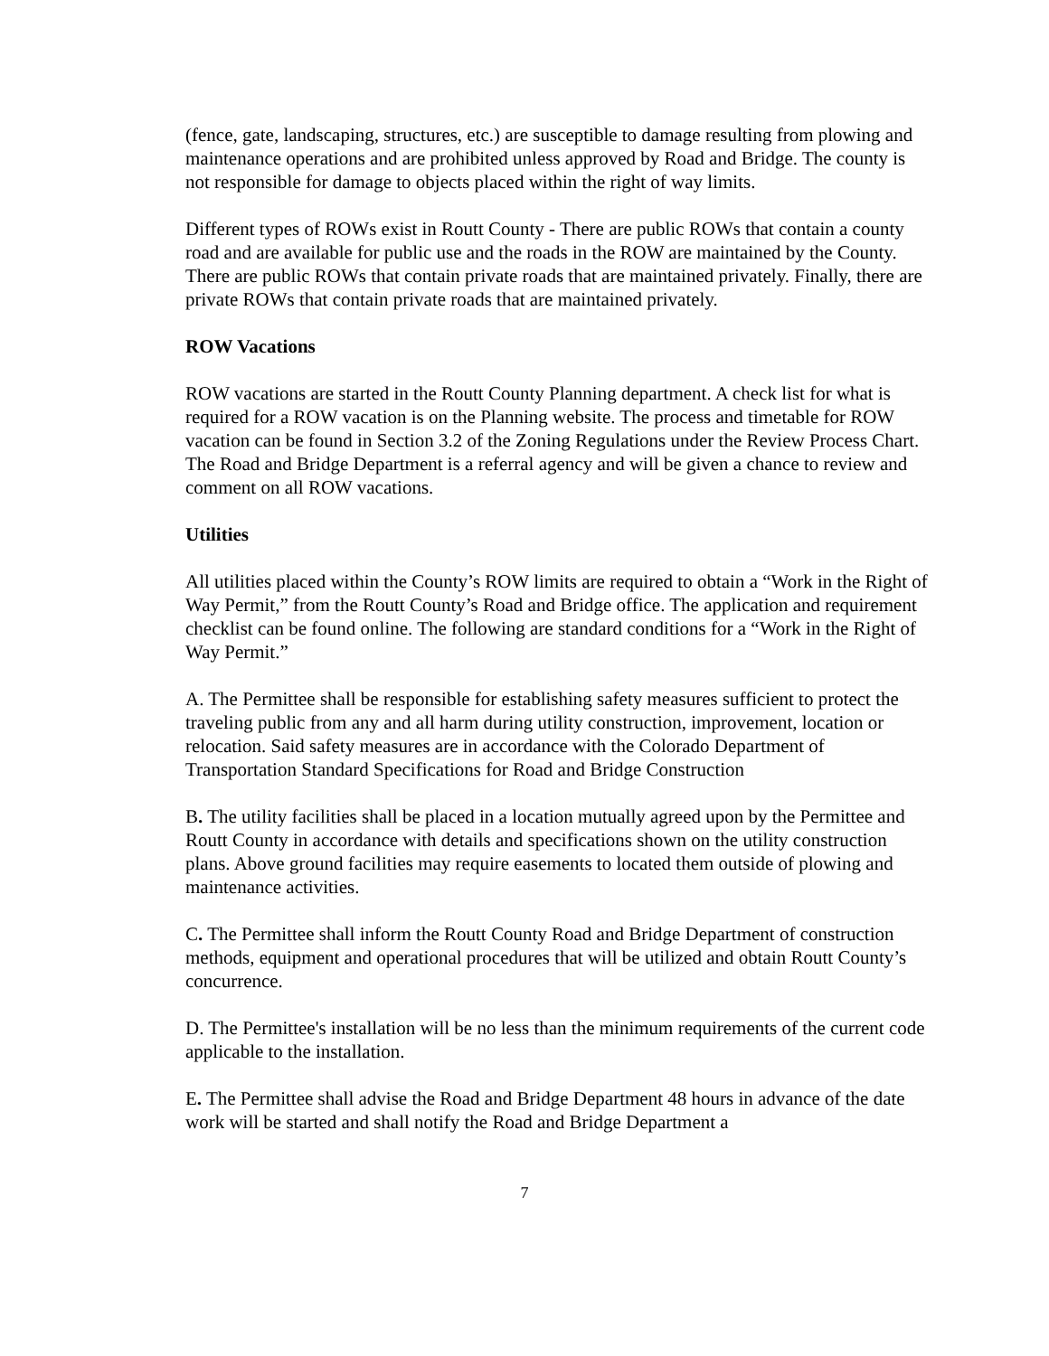(fence, gate, landscaping, structures, etc.) are susceptible to damage resulting from plowing and maintenance operations and are prohibited unless approved by Road and Bridge. The county is not responsible for damage to objects placed within the right of way limits.
Different types of ROWs exist in Routt County - There are public ROWs that contain a county road and are available for public use and the roads in the ROW are maintained by the County. There are public ROWs that contain private roads that are maintained privately. Finally, there are private ROWs that contain private roads that are maintained privately.
ROW Vacations
ROW vacations are started in the Routt County Planning department. A check list for what is required for a ROW vacation is on the Planning website. The process and timetable for ROW vacation can be found in Section 3.2 of the Zoning Regulations under the Review Process Chart. The Road and Bridge Department is a referral agency and will be given a chance to review and comment on all ROW vacations.
Utilities
All utilities placed within the County’s ROW limits are required to obtain a “Work in the Right of Way Permit,” from the Routt County’s Road and Bridge office. The application and requirement checklist can be found online. The following are standard conditions for a “Work in the Right of Way Permit.”
A. The Permittee shall be responsible for establishing safety measures sufficient to protect the traveling public from any and all harm during utility construction, improvement, location or relocation. Said safety measures are in accordance with the Colorado Department of Transportation Standard Specifications for Road and Bridge Construction
B. The utility facilities shall be placed in a location mutually agreed upon by the Permittee and Routt County in accordance with details and specifications shown on the utility construction plans. Above ground facilities may require easements to located them outside of plowing and maintenance activities.
C. The Permittee shall inform the Routt County Road and Bridge Department of construction methods, equipment and operational procedures that will be utilized and obtain Routt County’s concurrence.
D. The Permittee's installation will be no less than the minimum requirements of the current code applicable to the installation.
E. The Permittee shall advise the Road and Bridge Department 48 hours in advance of the date work will be started and shall notify the Road and Bridge Department a
7